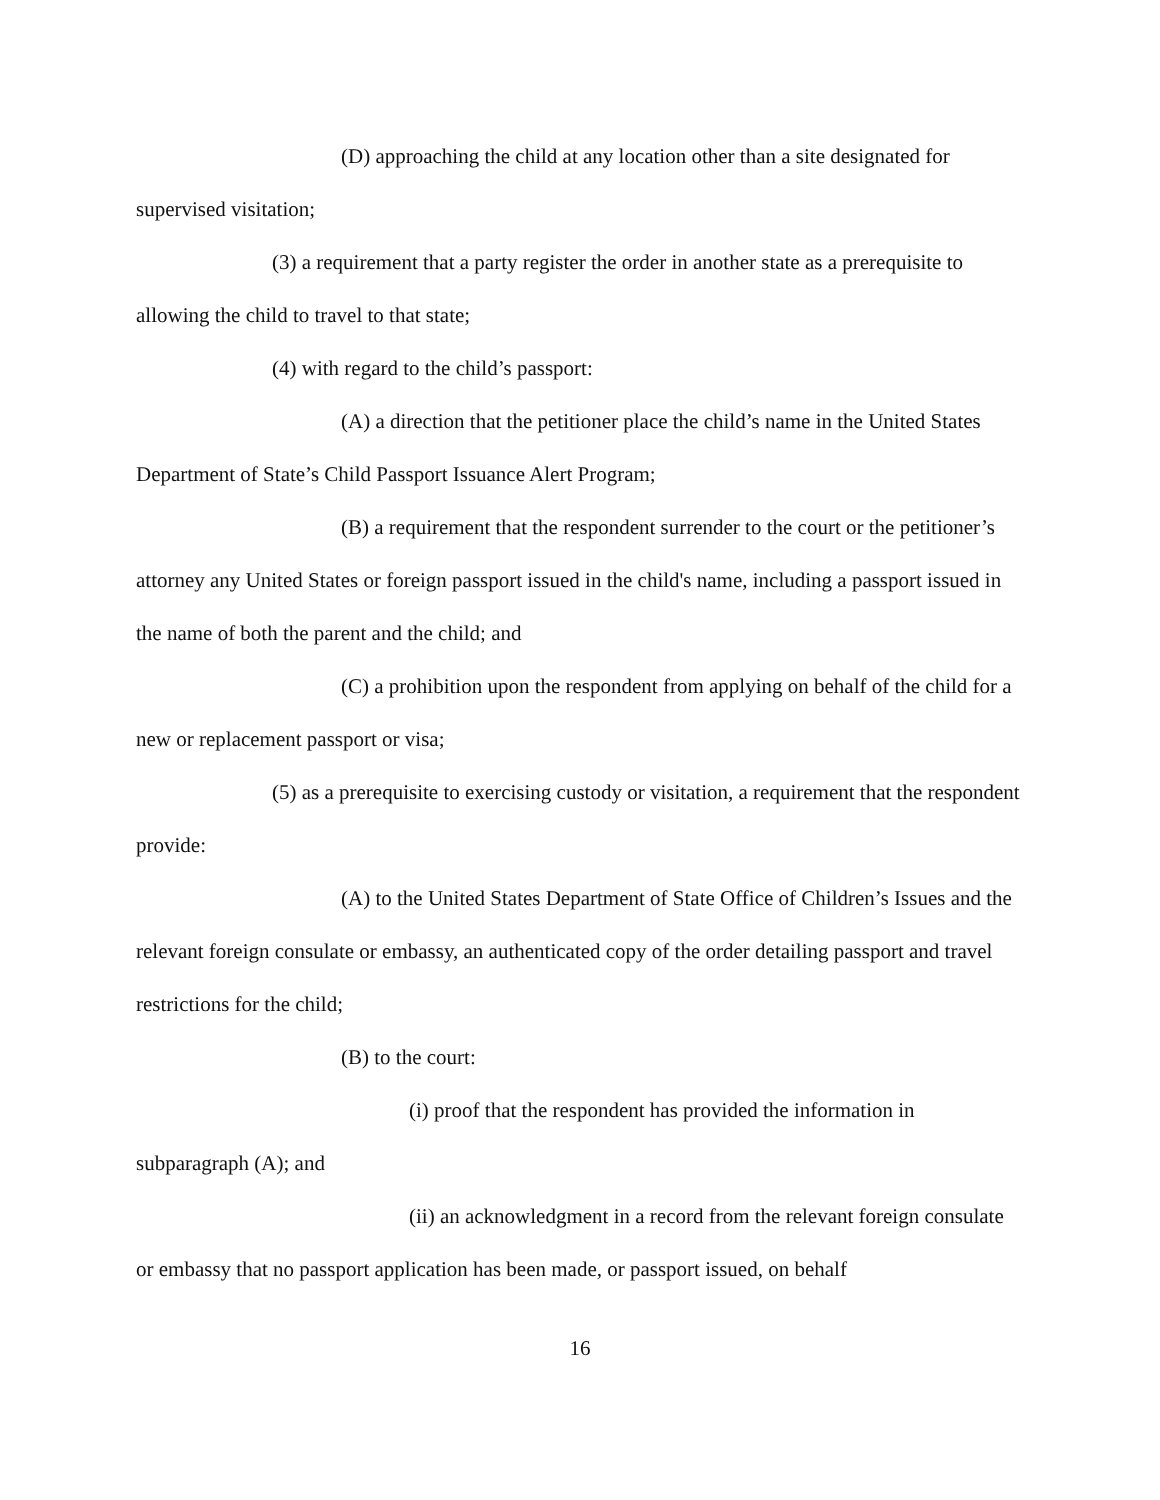(D) approaching the child at any location other than a site designated for supervised visitation;
(3) a requirement that a party register the order in another state as a prerequisite to allowing the child to travel to that state;
(4) with regard to the child’s passport:
(A) a direction that the petitioner place the child’s name in the United States Department of State’s Child Passport Issuance Alert Program;
(B) a requirement that the respondent surrender to the court or the petitioner’s attorney any United States or foreign passport issued in the child's name, including a passport issued in the name of both the parent and the child; and
(C) a prohibition upon the respondent from applying on behalf of the child for a new or replacement passport or visa;
(5) as a prerequisite to exercising custody or visitation, a requirement that the respondent provide:
(A) to the United States Department of State Office of Children’s Issues and the relevant foreign consulate or embassy, an authenticated copy of the order detailing passport and travel restrictions for the child;
(B) to the court:
(i) proof that the respondent has provided the information in subparagraph (A); and
(ii) an acknowledgment in a record from the relevant foreign consulate or embassy that no passport application has been made, or passport issued, on behalf
16